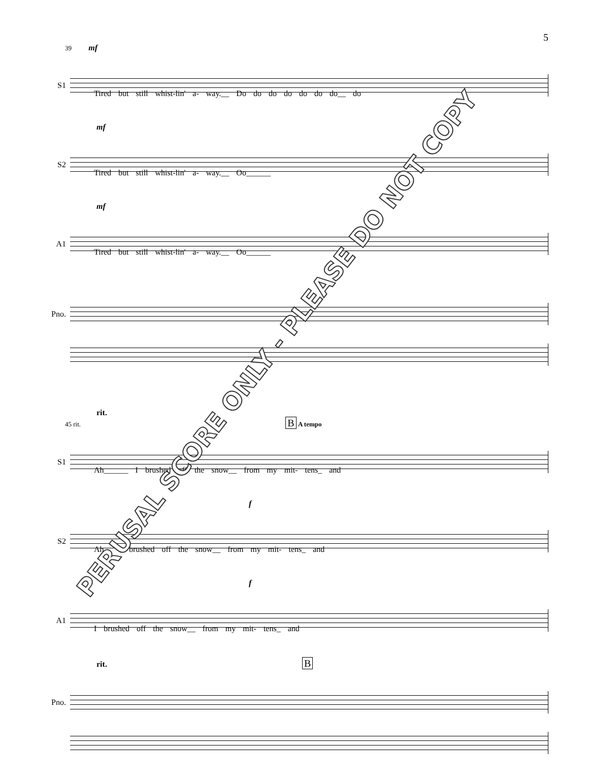5
39 mf
S1
Tired but still whist-lin' a- way.__ Do do do do do do do__ do
mf
S2
Tired but still whist-lin' a- way.__ Oo______
mf
A1
Tired but still whist-lin' a- way.__ Oo______
Pno.
rit.
45 rit. B A tempo
S1
Ah______ I brushed off the snow__ from my mit- tens_ and
f
S2
Ah__ I brushed off the snow__ from my mit- tens_ and
f
A1
I brushed off the snow__ from my mit- tens_ and
rit. B
Pno.
PERUSAL SCORE ONLY - PLEASE DO NOT COPY